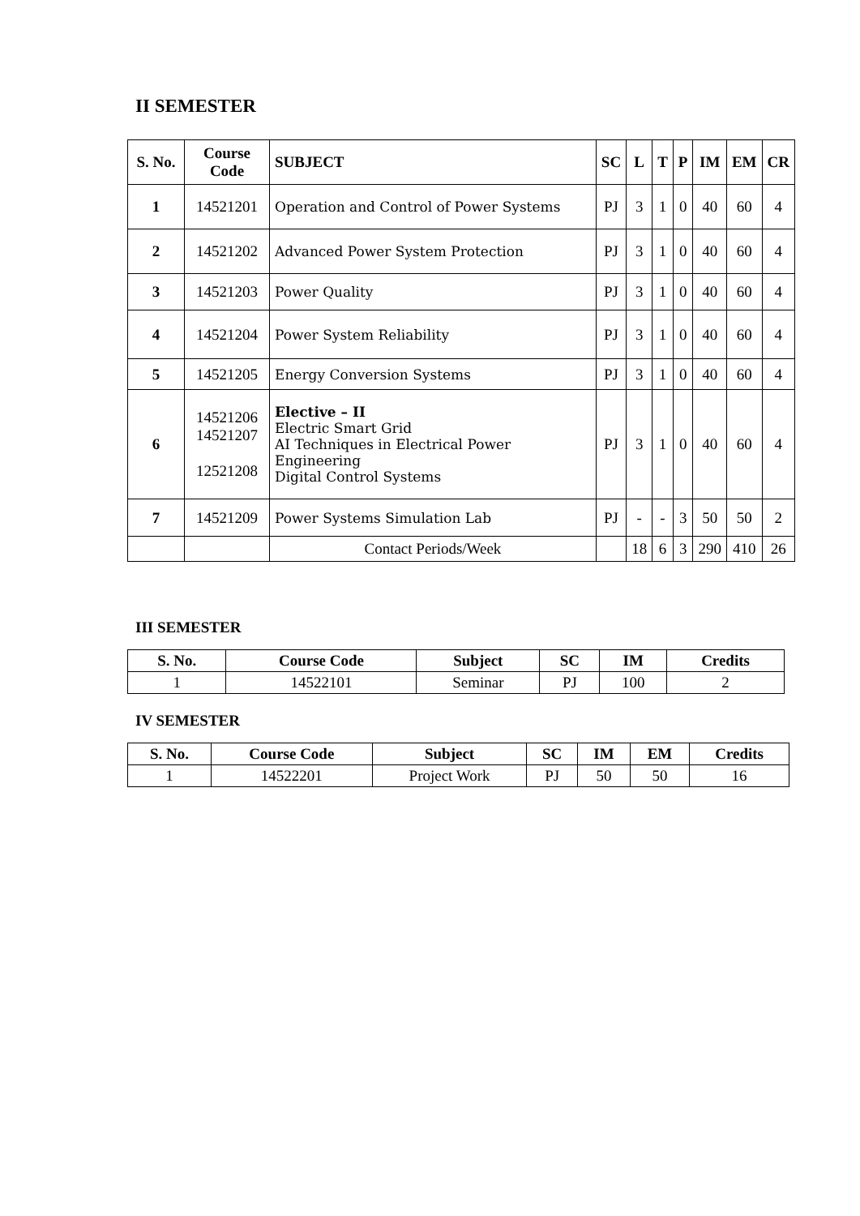II SEMESTER
| S. No. | Course Code | SUBJECT | SC | L | T | P | IM | EM | CR |
| --- | --- | --- | --- | --- | --- | --- | --- | --- | --- |
| 1 | 14521201 | Operation and Control of Power Systems | PJ | 3 | 1 | 0 | 40 | 60 | 4 |
| 2 | 14521202 | Advanced Power System Protection | PJ | 3 | 1 | 0 | 40 | 60 | 4 |
| 3 | 14521203 | Power Quality | PJ | 3 | 1 | 0 | 40 | 60 | 4 |
| 4 | 14521204 | Power System Reliability | PJ | 3 | 1 | 0 | 40 | 60 | 4 |
| 5 | 14521205 | Energy Conversion Systems | PJ | 3 | 1 | 0 | 40 | 60 | 4 |
| 6 | 14521206 14521207 12521208 | Elective – II Electric Smart Grid AI Techniques in Electrical Power Engineering Digital Control Systems | PJ | 3 | 1 | 0 | 40 | 60 | 4 |
| 7 | 14521209 | Power Systems Simulation Lab | PJ | - | - | 3 | 50 | 50 | 2 |
| | | Contact Periods/Week | | 18 | 6 | 3 | 290 | 410 | 26 |
III SEMESTER
| S. No. | Course Code | Subject | SC | IM | Credits |
| --- | --- | --- | --- | --- | --- |
| 1 | 14522101 | Seminar | PJ | 100 | 2 |
IV SEMESTER
| S. No. | Course Code | Subject | SC | IM | EM | Credits |
| --- | --- | --- | --- | --- | --- | --- |
| 1 | 14522201 | Project Work | PJ | 50 | 50 | 16 |